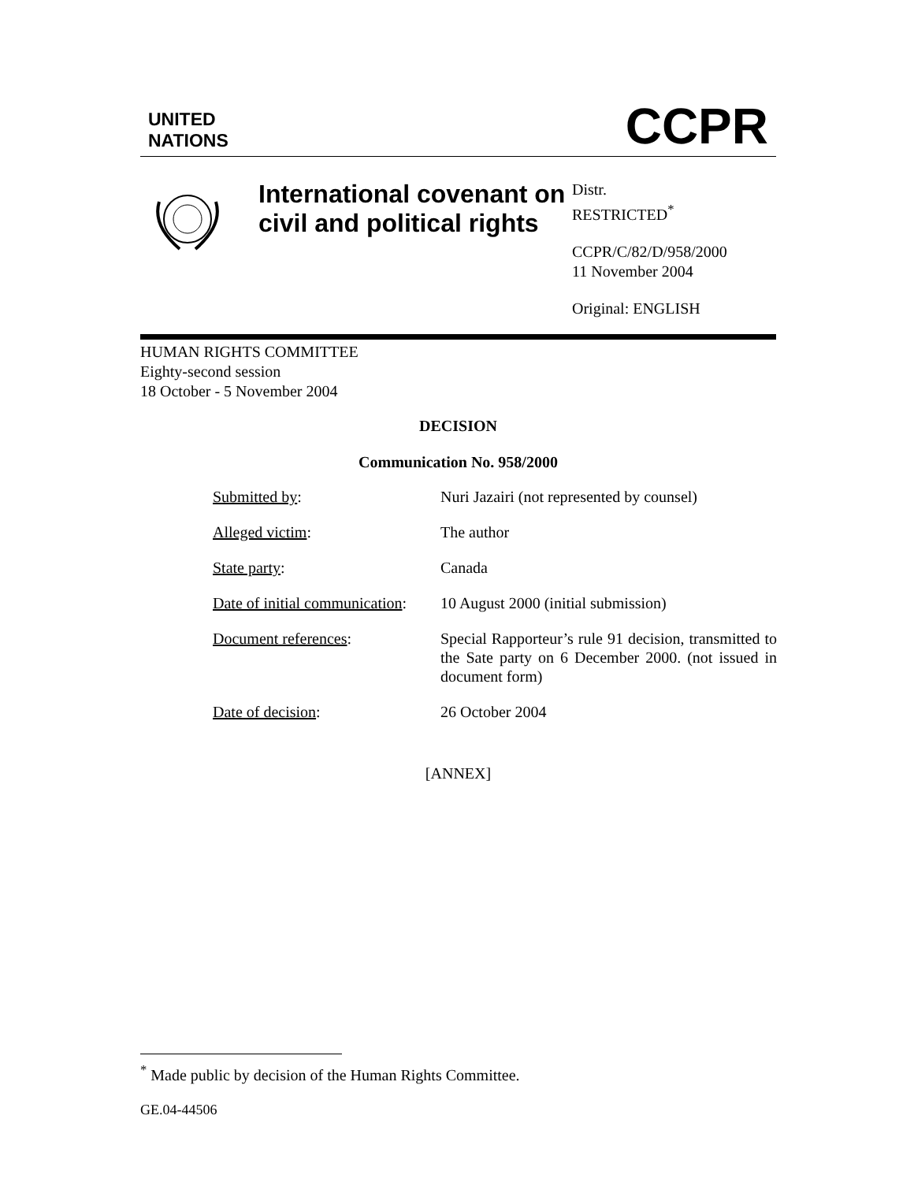UNITED
NATIONS
CCPR
International covenant on civil and political rights
Distr.
RESTRICTED<sup>*</sup>
CCPR/C/82/D/958/2000
11 November 2004
Original: ENGLISH
HUMAN RIGHTS COMMITTEE
Eighty-second session
18 October - 5 November 2004
DECISION
Communication No. 958/2000
| Submitted by : | Nuri Jazairi (not represented by counsel) |
| Alleged victim : | The author |
| State party : | Canada |
| Date of initial communication : | 10 August 2000 (initial submission) |
| Document references : | Special Rapporteur’s rule 91 decision, transmitted to the Sate party on 6 December 2000. (not issued in document form) |
| Date of decision : | 26 October 2004 |
[ANNEX]
<sup>*</sup> Made public by decision of the Human Rights Committee.
GE.04-44506